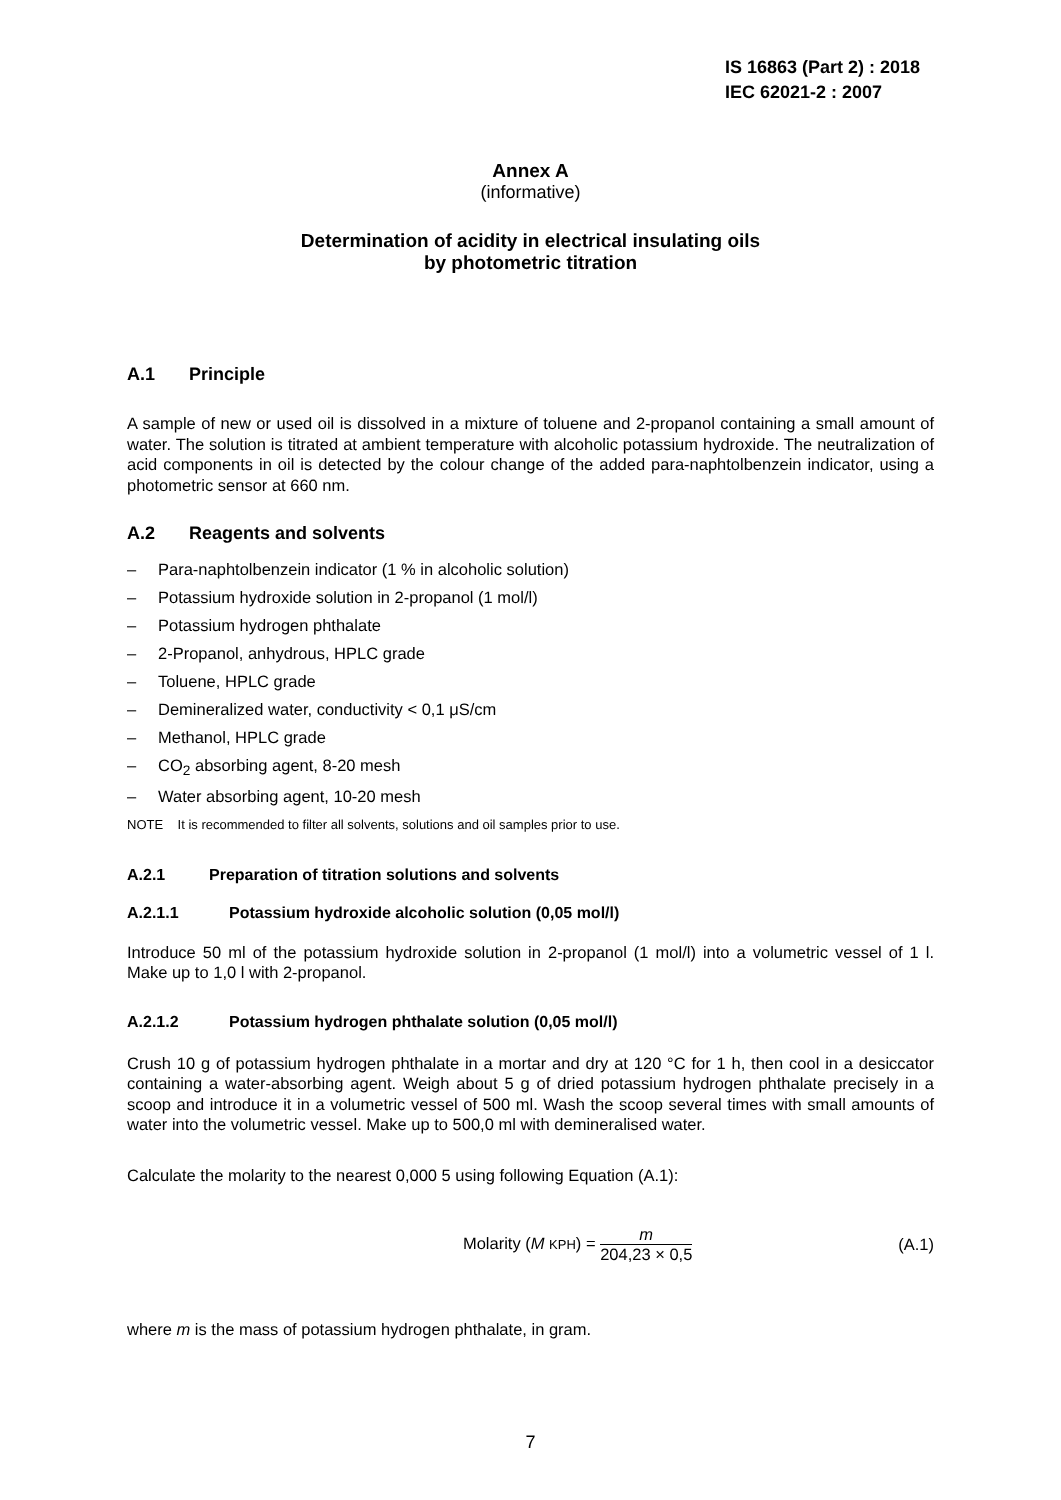IS 16863 (Part 2) : 2018
IEC 62021-2 : 2007
Annex A
(informative)
Determination of acidity in electrical insulating oils
by photometric titration
A.1 Principle
A sample of new or used oil is dissolved in a mixture of toluene and 2-propanol containing a small amount of water. The solution is titrated at ambient temperature with alcoholic potassium hydroxide. The neutralization of acid components in oil is detected by the colour change of the added para-naphtolbenzein indicator, using a photometric sensor at 660 nm.
A.2 Reagents and solvents
– Para-naphtolbenzein indicator (1 % in alcoholic solution)
– Potassium hydroxide solution in 2-propanol (1 mol/l)
– Potassium hydrogen phthalate
– 2-Propanol, anhydrous, HPLC grade
– Toluene, HPLC grade
– Demineralized water, conductivity < 0,1 μS/cm
– Methanol, HPLC grade
– CO<sub>2</sub> absorbing agent, 8-20 mesh
– Water absorbing agent, 10-20 mesh
NOTE It is recommended to filter all solvents, solutions and oil samples prior to use.
A.2.1 Preparation of titration solutions and solvents
A.2.1.1 Potassium hydroxide alcoholic solution (0,05 mol/l)
Introduce 50 ml of the potassium hydroxide solution in 2-propanol (1 mol/l) into a volumetric vessel of 1 l. Make up to 1,0 l with 2-propanol.
A.2.1.2 Potassium hydrogen phthalate solution (0,05 mol/l)
Crush 10 g of potassium hydrogen phthalate in a mortar and dry at 120 °C for 1 h, then cool in a desiccator containing a water-absorbing agent. Weigh about 5 g of dried potassium hydrogen phthalate precisely in a scoop and introduce it in a volumetric vessel of 500 ml. Wash the scoop several times with small amounts of water into the volumetric vessel. Make up to 500,0 ml with demineralised water.
Calculate the molarity to the nearest 0,000 5 using following Equation (A.1):
Molarity (M KPH) = m 204,23 × 0,5
(A.1)
where m is the mass of potassium hydrogen phthalate, in gram.
7